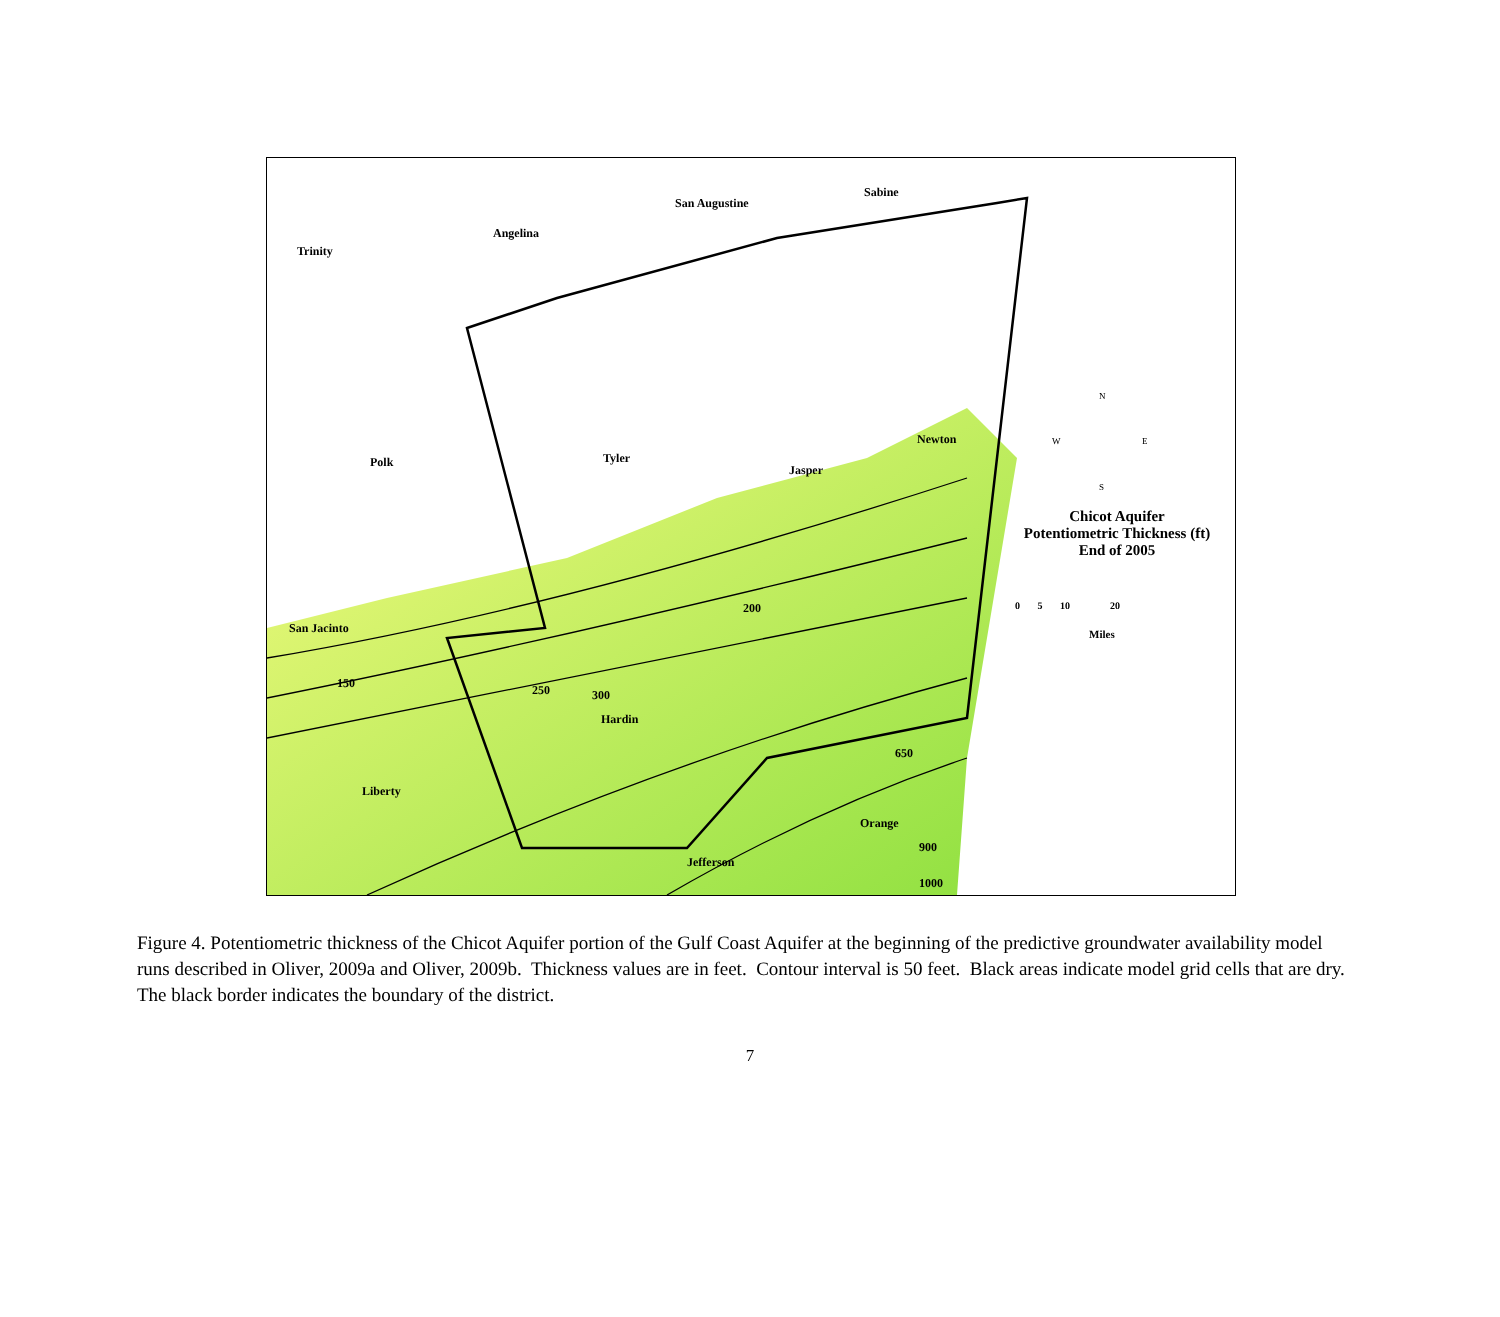Trinity
Angelina
San Augustine
Sabine
Polk Tyler
Jasper
Newton
San Jacinto
Hardin
Liberty
Orange
Jefferson
150
200
250 300
650
900
1000
Chicot Aquifer
Potentiometric Thickness (ft)
End of 2005
0 5 10 20
Miles
N
W E
S
Figure 4. Potentiometric thickness of the Chicot Aquifer portion of the Gulf Coast Aquifer at the beginning of the predictive groundwater availability model runs described in Oliver, 2009a and Oliver, 2009b. Thickness values are in feet. Contour interval is 50 feet. Black areas indicate model grid cells that are dry. The black border indicates the boundary of the district.
7